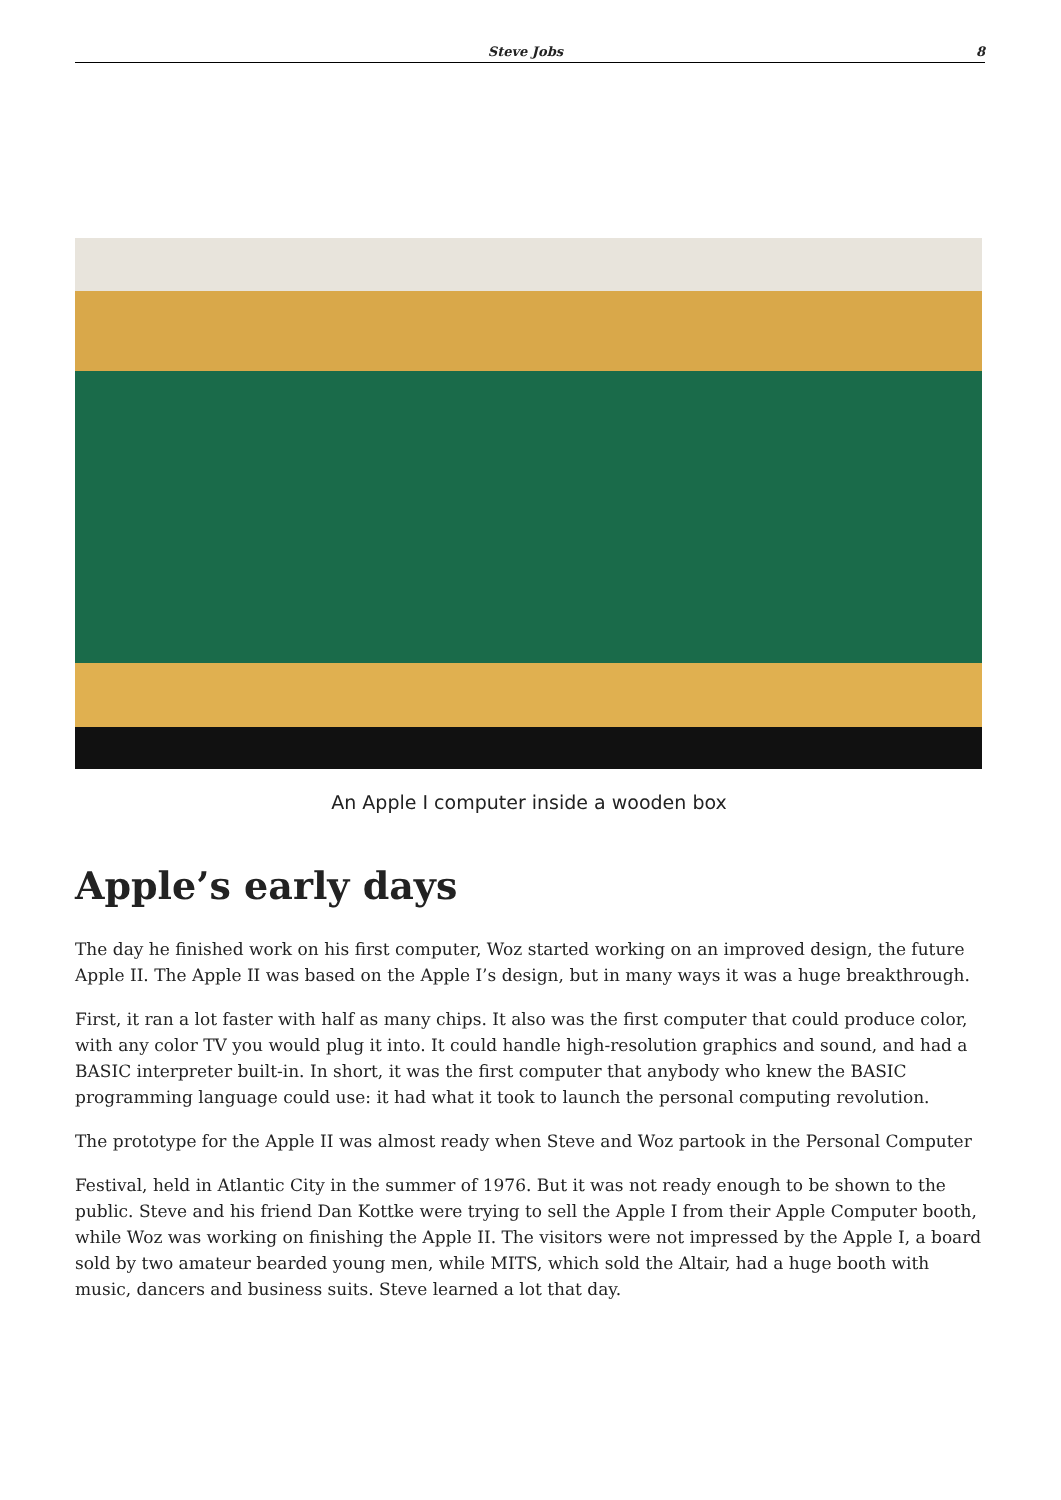Steve Jobs 8
An Apple I computer inside a wooden box
Apple’s early days
The day he finished work on his first computer, Woz started working on an improved design, the future Apple II. The Apple II was based on the Apple I’s design, but in many ways it was a huge breakthrough.
First, it ran a lot faster with half as many chips. It also was the first computer that could produce color, with any color TV you would plug it into. It could handle high-resolution graphics and sound, and had a BASIC interpreter built-in. In short, it was the first computer that anybody who knew the BASIC programming language could use: it had what it took to launch the personal computing revolution.
The prototype for the Apple II was almost ready when Steve and Woz partook in the Personal Computer
Festival, held in Atlantic City in the summer of 1976. But it was not ready enough to be shown to the public. Steve and his friend Dan Kottke were trying to sell the Apple I from their Apple Computer booth, while Woz was working on finishing the Apple II. The visitors were not impressed by the Apple I, a board sold by two amateur bearded young men, while MITS, which sold the Altair, had a huge booth with music, dancers and business suits. Steve learned a lot that day.